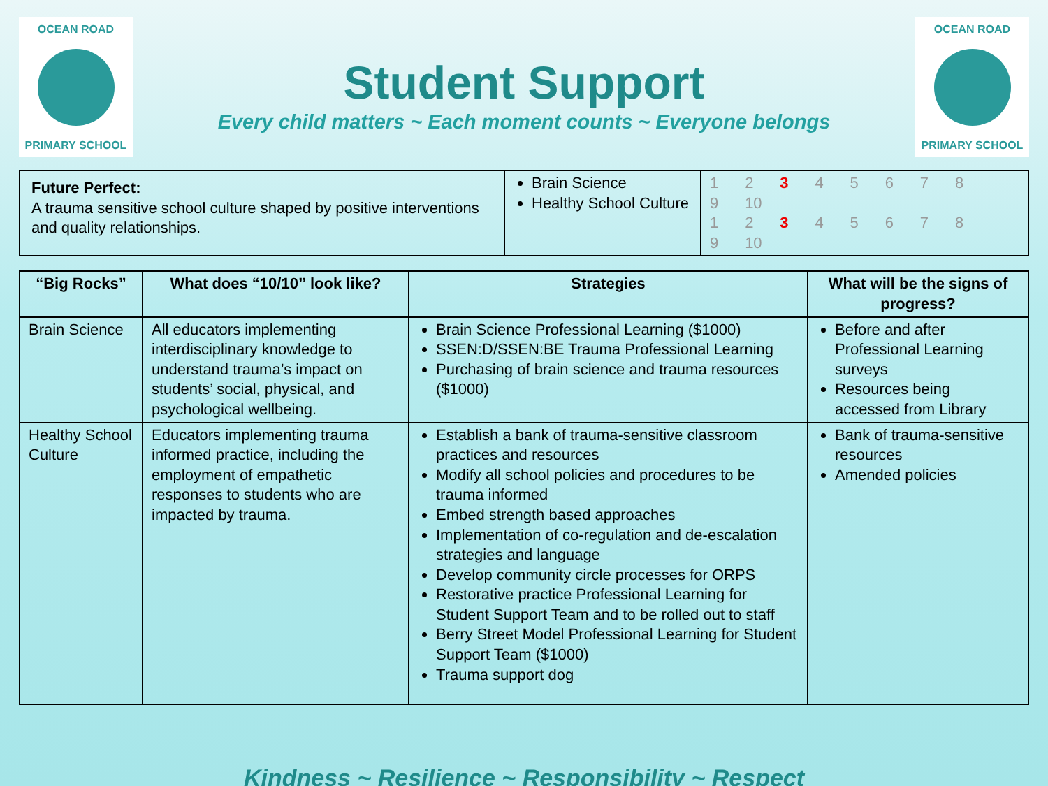OCEAN ROAD
PRIMARY SCHOOL
Student Support
Every child matters ~ Each moment counts ~ Everyone belongs
OCEAN ROAD
PRIMARY SCHOOL
| Future Perfect: A trauma sensitive school culture shaped by positive interventions and quality relationships. | Brain Science Healthy School Culture | 1 2 3 4 5 6 7 8 9 10 1 2 3 4 5 6 7 8 9 10 |
| “Big Rocks” | What does “10/10” look like? | Strategies | What will be the signs of progress? |
| --- | --- | --- | --- |
| Brain Science | All educators implementing interdisciplinary knowledge to understand trauma’s impact on students’ social, physical, and psychological wellbeing. | Brain Science Professional Learning ($1000) SSEN:D/SSEN:BE Trauma Professional Learning Purchasing of brain science and trauma resources ($1000) | Before and after Professional Learning surveys Resources being accessed from Library |
| Healthy School Culture | Educators implementing trauma informed practice, including the employment of empathetic responses to students who are impacted by trauma. | Establish a bank of trauma-sensitive classroom practices and resources Modify all school policies and procedures to be trauma informed Embed strength based approaches Implementation of co-regulation and de-escalation strategies and language Develop community circle processes for ORPS Restorative practice Professional Learning for Student Support Team and to be rolled out to staff Berry Street Model Professional Learning for Student Support Team ($1000) Trauma support dog | Bank of trauma-sensitive resources Amended policies |
Kindness ~ Resilience ~ Responsibility ~ Respect